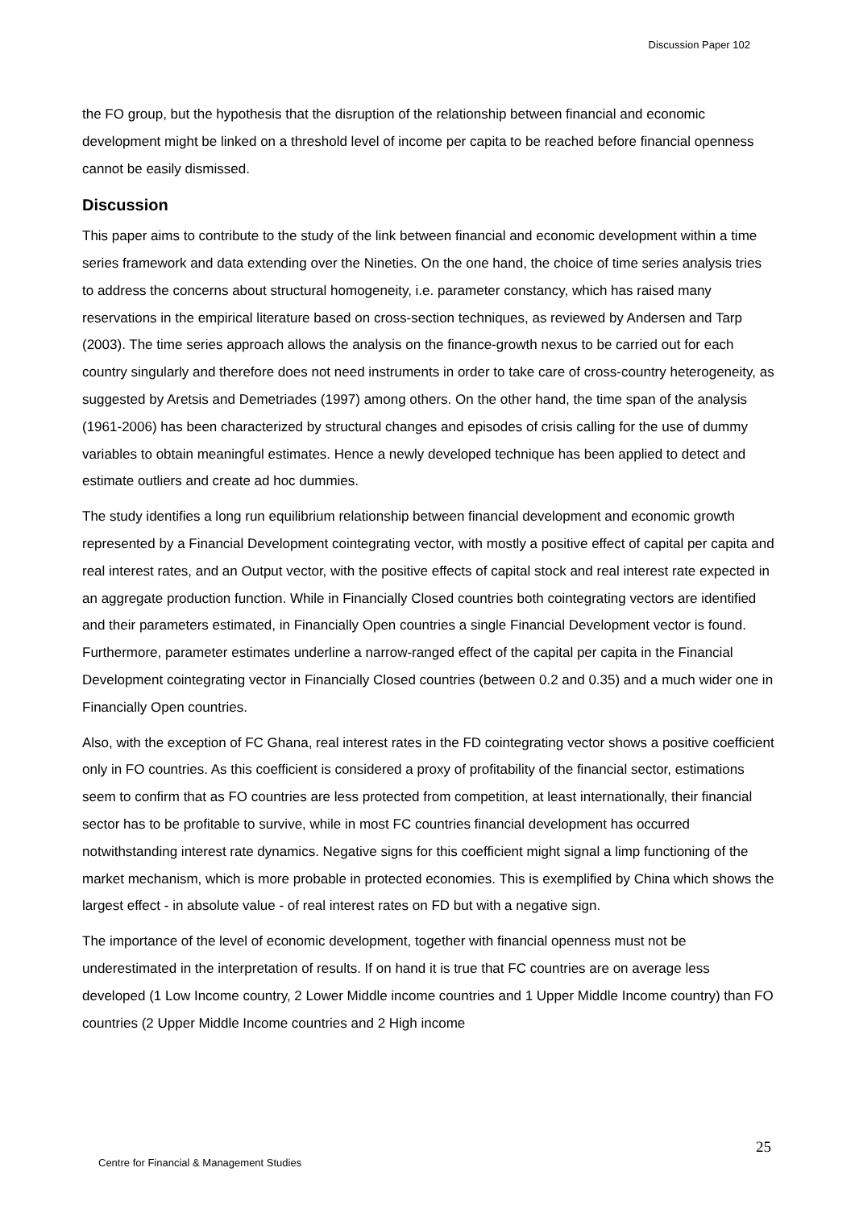Discussion Paper 102
the FO group, but the hypothesis that the disruption of the relationship between financial and economic development might be linked on a threshold level of income per capita to be reached before financial openness cannot be easily dismissed.
Discussion
This paper aims to contribute to the study of the link between financial and economic development within a time series framework and data extending over the Nineties. On the one hand, the choice of time series analysis tries to address the concerns about structural homogeneity, i.e. parameter constancy, which has raised many reservations in the empirical literature based on cross-section techniques, as reviewed by Andersen and Tarp (2003). The time series approach allows the analysis on the finance-growth nexus to be carried out for each country singularly and therefore does not need instruments in order to take care of cross-country heterogeneity, as suggested by Aretsis and Demetriades (1997) among others. On the other hand, the time span of the analysis (1961-2006) has been characterized by structural changes and episodes of crisis calling for the use of dummy variables to obtain meaningful estimates. Hence a newly developed technique has been applied to detect and estimate outliers and create ad hoc dummies.
The study identifies a long run equilibrium relationship between financial development and economic growth represented by a Financial Development cointegrating vector, with mostly a positive effect of capital per capita and real interest rates, and an Output vector, with the positive effects of capital stock and real interest rate expected in an aggregate production function. While in Financially Closed countries both cointegrating vectors are identified and their parameters estimated, in Financially Open countries a single Financial Development vector is found. Furthermore, parameter estimates underline a narrow-ranged effect of the capital per capita in the Financial Development cointegrating vector in Financially Closed countries (between 0.2 and 0.35) and a much wider one in Financially Open countries.
Also, with the exception of FC Ghana, real interest rates in the FD cointegrating vector shows a positive coefficient only in FO countries. As this coefficient is considered a proxy of profitability of the financial sector, estimations seem to confirm that as FO countries are less protected from competition, at least internationally, their financial sector has to be profitable to survive, while in most FC countries financial development has occurred notwithstanding interest rate dynamics. Negative signs for this coefficient might signal a limp functioning of the market mechanism, which is more probable in protected economies. This is exemplified by China which shows the largest effect - in absolute value - of real interest rates on FD but with a negative sign.
The importance of the level of economic development, together with financial openness must not be underestimated in the interpretation of results. If on hand it is true that FC countries are on average less developed (1 Low Income country, 2 Lower Middle income countries and 1 Upper Middle Income country) than FO countries (2 Upper Middle Income countries and 2 High income
25
Centre for Financial & Management Studies